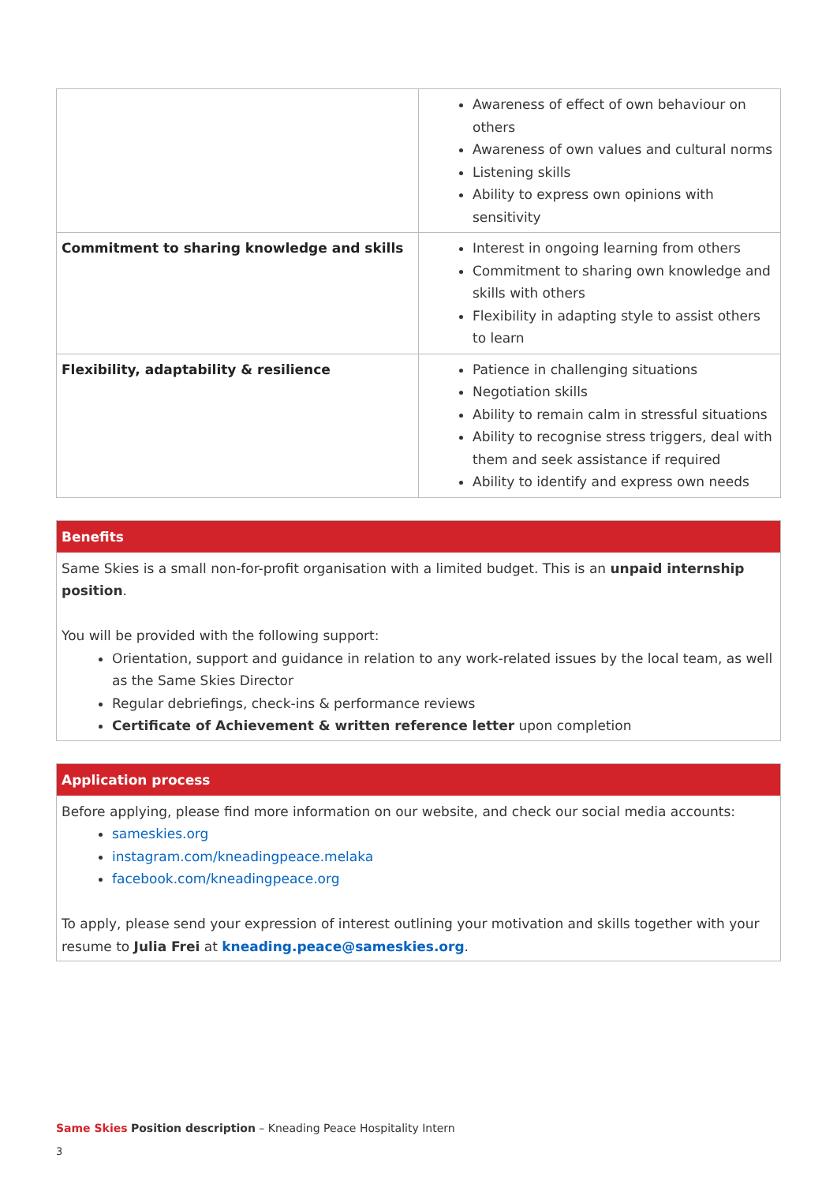| | Awareness of effect of own behaviour on others Awareness of own values and cultural norms Listening skills Ability to express own opinions with sensitivity |
| Commitment to sharing knowledge and skills | Interest in ongoing learning from others Commitment to sharing own knowledge and skills with others Flexibility in adapting style to assist others to learn |
| Flexibility, adaptability & resilience | Patience in challenging situations Negotiation skills Ability to remain calm in stressful situations Ability to recognise stress triggers, deal with them and seek assistance if required Ability to identify and express own needs |
Benefits
Same Skies is a small non-for-profit organisation with a limited budget. This is an unpaid internship position.
You will be provided with the following support:
Orientation, support and guidance in relation to any work-related issues by the local team, as well as the Same Skies Director
Regular debriefings, check-ins & performance reviews
Certificate of Achievement & written reference letter upon completion
Application process
Before applying, please find more information on our website, and check our social media accounts:
sameskies.org
instagram.com/kneadingpeace.melaka
facebook.com/kneadingpeace.org
To apply, please send your expression of interest outlining your motivation and skills together with your resume to Julia Frei at kneading.peace@sameskies.org.
Same Skies Position description – Kneading Peace Hospitality Intern
3